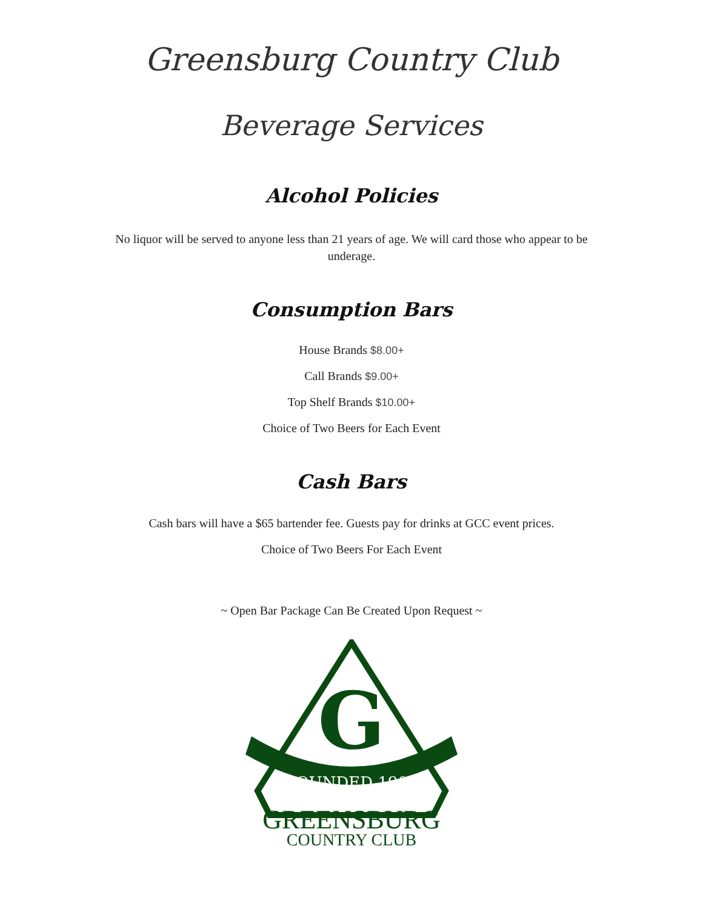Greensburg Country Club
Beverage Services
Alcohol Policies
No liquor will be served to anyone less than 21 years of age. We will card those who appear to be underage.
Consumption Bars
House Brands $8.00+
Call Brands $9.00+
Top Shelf Brands $10.00+
Choice of Two Beers for Each Event
Cash Bars
Cash bars will have a $65 bartender fee. Guests pay for drinks at GCC event prices.
Choice of Two Beers For Each Event
~ Open Bar Package Can Be Created Upon Request ~
G
FOUNDED 1904
GREENSBURG
COUNTRY CLUB